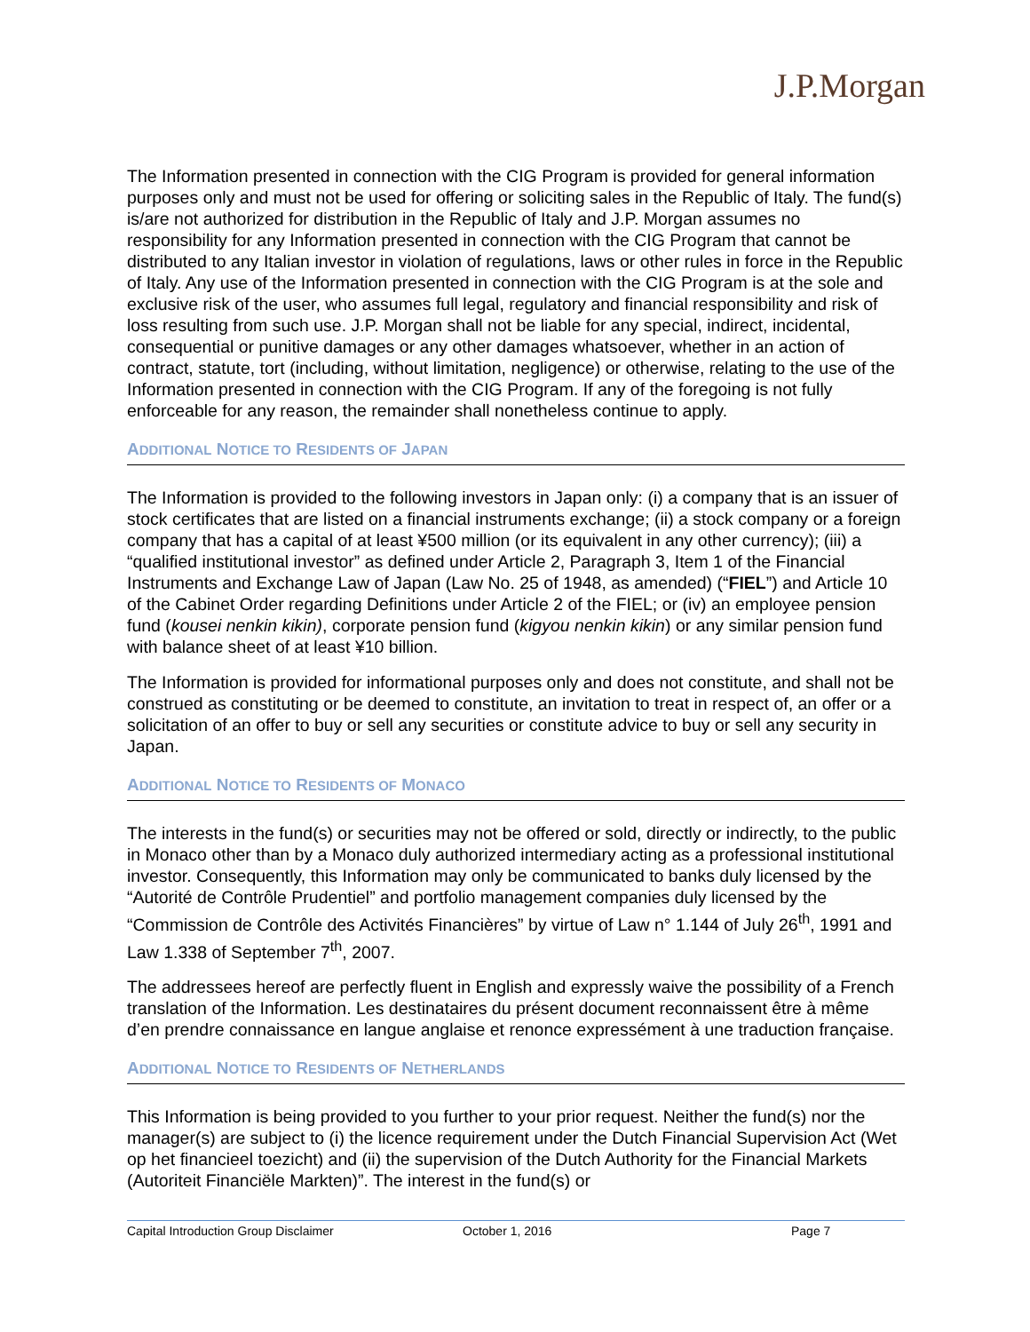J.P.Morgan
The Information presented in connection with the CIG Program is provided for general information purposes only and must not be used for offering or soliciting sales in the Republic of Italy. The fund(s) is/are not authorized for distribution in the Republic of Italy and J.P. Morgan assumes no responsibility for any Information presented in connection with the CIG Program that cannot be distributed to any Italian investor in violation of regulations, laws or other rules in force in the Republic of Italy. Any use of the Information presented in connection with the CIG Program is at the sole and exclusive risk of the user, who assumes full legal, regulatory and financial responsibility and risk of loss resulting from such use. J.P. Morgan shall not be liable for any special, indirect, incidental, consequential or punitive damages or any other damages whatsoever, whether in an action of contract, statute, tort (including, without limitation, negligence) or otherwise, relating to the use of the Information presented in connection with the CIG Program. If any of the foregoing is not fully enforceable for any reason, the remainder shall nonetheless continue to apply.
ADDITIONAL NOTICE TO RESIDENTS OF JAPAN
The Information is provided to the following investors in Japan only: (i) a company that is an issuer of stock certificates that are listed on a financial instruments exchange; (ii) a stock company or a foreign company that has a capital of at least ¥500 million (or its equivalent in any other currency); (iii) a “qualified institutional investor” as defined under Article 2, Paragraph 3, Item 1 of the Financial Instruments and Exchange Law of Japan (Law No. 25 of 1948, as amended) (“FIEL”) and Article 10 of the Cabinet Order regarding Definitions under Article 2 of the FIEL; or (iv) an employee pension fund (kousei nenkin kikin), corporate pension fund (kigyou nenkin kikin) or any similar pension fund with balance sheet of at least ¥10 billion.
The Information is provided for informational purposes only and does not constitute, and shall not be construed as constituting or be deemed to constitute, an invitation to treat in respect of, an offer or a solicitation of an offer to buy or sell any securities or constitute advice to buy or sell any security in Japan.
ADDITIONAL NOTICE TO RESIDENTS OF MONACO
The interests in the fund(s) or securities may not be offered or sold, directly or indirectly, to the public in Monaco other than by a Monaco duly authorized intermediary acting as a professional institutional investor. Consequently, this Information may only be communicated to banks duly licensed by the “Autorité de Contrôle Prudentiel” and portfolio management companies duly licensed by the “Commission de Contrôle des Activités Financières” by virtue of Law n° 1.144 of July 26<sup>th</sup>, 1991 and Law 1.338 of September 7<sup>th</sup>, 2007.
The addressees hereof are perfectly fluent in English and expressly waive the possibility of a French translation of the Information. Les destinataires du présent document reconnaissent être à même d’en prendre connaissance en langue anglaise et renonce expressément à une traduction française.
ADDITIONAL NOTICE TO RESIDENTS OF NETHERLANDS
This Information is being provided to you further to your prior request. Neither the fund(s) nor the manager(s) are subject to (i) the licence requirement under the Dutch Financial Supervision Act (Wet op het financieel toezicht) and (ii) the supervision of the Dutch Authority for the Financial Markets (Autoriteit Financiële Markten)”. The interest in the fund(s) or
Capital Introduction Group Disclaimer October 1, 2016 Page 7